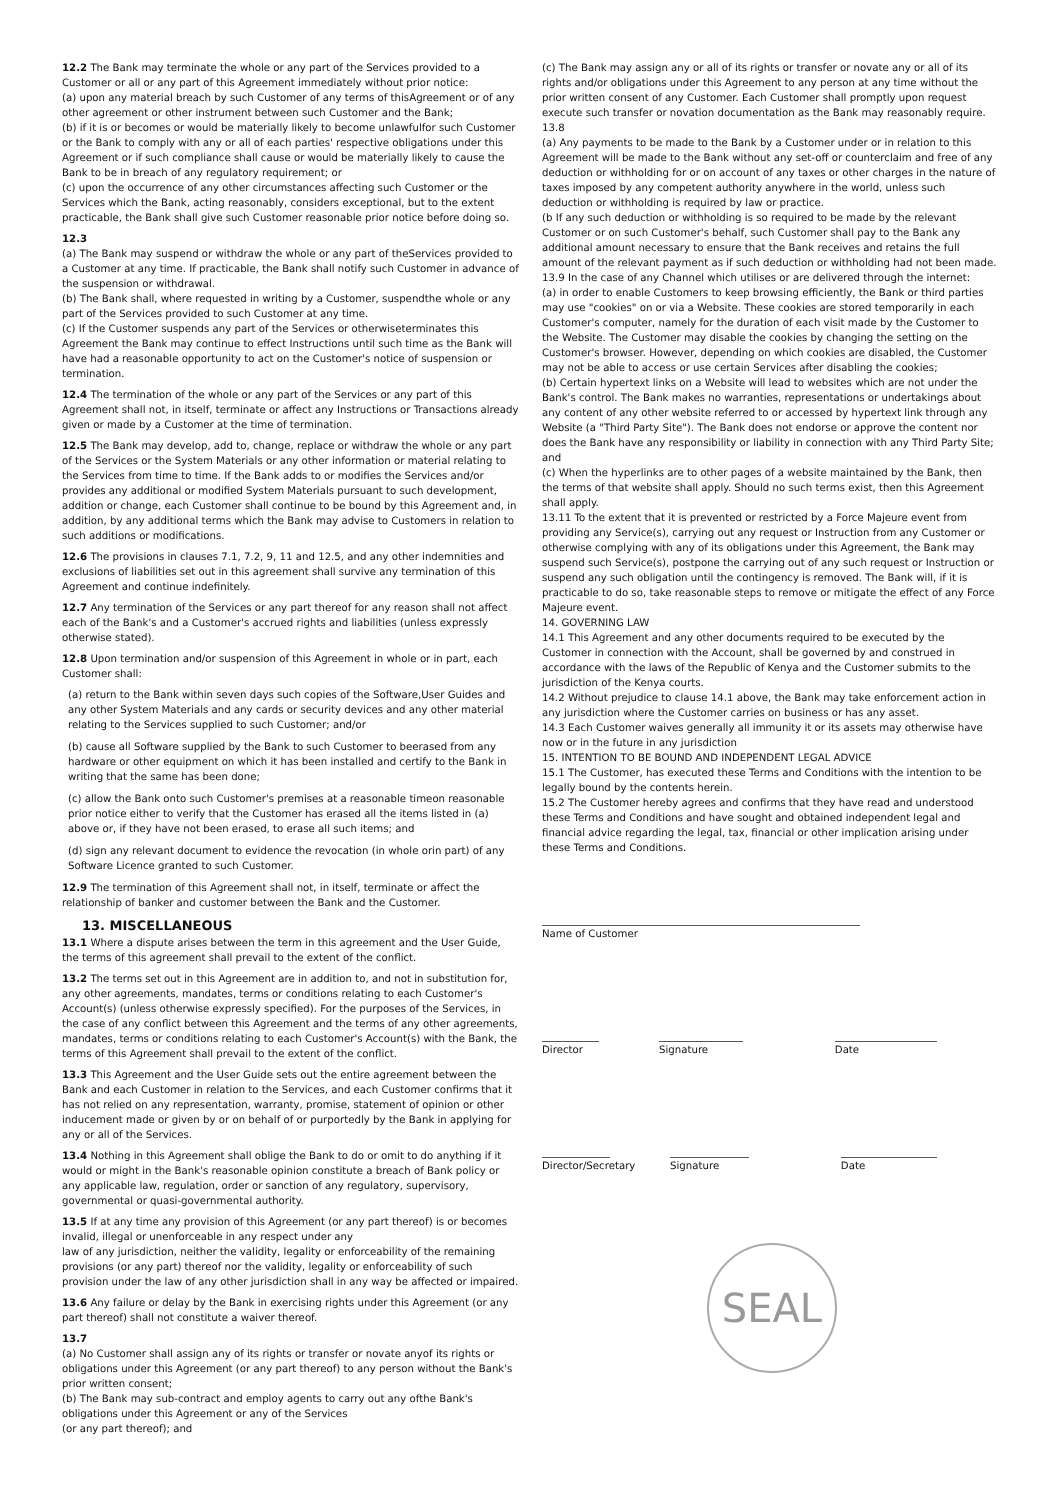12.2 The Bank may terminate the whole or any part of the Services provided to a Customer or all or any part of this Agreement immediately without prior notice:
(a) upon any material breach by such Customer of any terms of thisAgreement or of any other agreement or other instrument between such Customer and the Bank;
(b) if it is or becomes or would be materially likely to become unlawfulfor such Customer or the Bank to comply with any or all of each parties' respective obligations under this Agreement or if such compliance shall cause or would be materially likely to cause the Bank to be in breach of any regulatory requirement; or
(c) upon the occurrence of any other circumstances affecting such Customer or the Services which the Bank, acting reasonably, considers exceptional, but to the extent practicable, the Bank shall give such Customer reasonable prior notice before doing so.
12.3
(a) The Bank may suspend or withdraw the whole or any part of theServices provided to a Customer at any time. If practicable, the Bank shall notify such Customer in advance of the suspension or withdrawal.
(b) The Bank shall, where requested in writing by a Customer, suspendthe whole or any part of the Services provided to such Customer at any time.
(c) If the Customer suspends any part of the Services or otherwiseterminates this Agreement the Bank may continue to effect Instructions until such time as the Bank will have had a reasonable opportunity to act on the Customer's notice of suspension or termination.
12.4 The termination of the whole or any part of the Services or any part of this Agreement shall not, in itself, terminate or affect any Instructions or Transactions already given or made by a Customer at the time of termination.
12.5 The Bank may develop, add to, change, replace or withdraw the whole or any part of the Services or the System Materials or any other information or material relating to the Services from time to time. If the Bank adds to or modifies the Services and/or provides any additional or modified System Materials pursuant to such development, addition or change, each Customer shall continue to be bound by this Agreement and, in addition, by any additional terms which the Bank may advise to Customers in relation to such additions or modifications.
12.6 The provisions in clauses 7.1, 7.2, 9, 11 and 12.5, and any other indemnities and exclusions of liabilities set out in this agreement shall survive any termination of this Agreement and continue indefinitely.
12.7 Any termination of the Services or any part thereof for any reason shall not affect each of the Bank's and a Customer's accrued rights and liabilities (unless expressly otherwise stated).
12.8 Upon termination and/or suspension of this Agreement in whole or in part, each Customer shall:
(a) return to the Bank within seven days such copies of the Software,User Guides and any other System Materials and any cards or security devices and any other material relating to the Services supplied to such Customer; and/or
(b) cause all Software supplied by the Bank to such Customer to beerased from any hardware or other equipment on which it has been installed and certify to the Bank in writing that the same has been done;
(c) allow the Bank onto such Customer's premises at a reasonable timeon reasonable prior notice either to verify that the Customer has erased all the items listed in (a) above or, if they have not been erased, to erase all such items; and
(d) sign any relevant document to evidence the revocation (in whole orin part) of any Software Licence granted to such Customer.
12.9 The termination of this Agreement shall not, in itself, terminate or affect the relationship of banker and customer between the Bank and the Customer.
13. MISCELLANEOUS
13.1 Where a dispute arises between the term in this agreement and the User Guide, the terms of this agreement shall prevail to the extent of the conflict.
13.2 The terms set out in this Agreement are in addition to, and not in substitution for, any other agreements, mandates, terms or conditions relating to each Customer's Account(s) (unless otherwise expressly specified). For the purposes of the Services, in the case of any conflict between this Agreement and the terms of any other agreements, mandates, terms or conditions relating to each Customer's Account(s) with the Bank, the terms of this Agreement shall prevail to the extent of the conflict.
13.3 This Agreement and the User Guide sets out the entire agreement between the Bank and each Customer in relation to the Services, and each Customer confirms that it has not relied on any representation, warranty, promise, statement of opinion or other inducement made or given by or on behalf of or purportedly by the Bank in applying for any or all of the Services.
13.4 Nothing in this Agreement shall oblige the Bank to do or omit to do anything if it would or might in the Bank's reasonable opinion constitute a breach of Bank policy or any applicable law, regulation, order or sanction of any regulatory, supervisory, governmental or quasi-governmental authority.
13.5 If at any time any provision of this Agreement (or any part thereof) is or becomes invalid, illegal or unenforceable in any respect under any
law of any jurisdiction, neither the validity, legality or enforceability of the remaining provisions (or any part) thereof nor the validity, legality or enforceability of such provision under the law of any other jurisdiction shall in any way be affected or impaired.
13.6 Any failure or delay by the Bank in exercising rights under this Agreement (or any part thereof) shall not constitute a waiver thereof.
13.7
(a) No Customer shall assign any of its rights or transfer or novate anyof its rights or obligations under this Agreement (or any part thereof) to any person without the Bank's prior written consent;
(b) The Bank may sub-contract and employ agents to carry out any ofthe Bank's obligations under this Agreement or any of the Services
(or any part thereof); and
(c) The Bank may assign any or all of its rights or transfer or novate any or all of its rights and/or obligations under this Agreement to any person at any time without the prior written consent of any Customer. Each Customer shall promptly upon request execute such transfer or novation documentation as the Bank may reasonably require.
13.8
(a) Any payments to be made to the Bank by a Customer under or in relation to this Agreement will be made to the Bank without any set-off or counterclaim and free of any deduction or withholding for or on account of any taxes or other charges in the nature of taxes imposed by any competent authority anywhere in the world, unless such deduction or withholding is required by law or practice.
(b If any such deduction or withholding is so required to be made by the relevant Customer or on such Customer's behalf, such Customer shall pay to the Bank any additional amount necessary to ensure that the Bank receives and retains the full amount of the relevant payment as if such deduction or withholding had not been made.
13.9 In the case of any Channel which utilises or are delivered through the internet:
(a) in order to enable Customers to keep browsing efficiently, the Bank or third parties may use "cookies" on or via a Website. These cookies are stored temporarily in each Customer's computer, namely for the duration of each visit made by the Customer to the Website. The Customer may disable the cookies by changing the setting on the Customer's browser. However, depending on which cookies are disabled, the Customer may not be able to access or use certain Services after disabling the cookies;
(b) Certain hypertext links on a Website will lead to websites which are not under the Bank's control. The Bank makes no warranties, representations or undertakings about any content of any other website referred to or accessed by hypertext link through any Website (a "Third Party Site"). The Bank does not endorse or approve the content nor does the Bank have any responsibility or liability in connection with any Third Party Site; and
(c) When the hyperlinks are to other pages of a website maintained by the Bank, then the terms of that website shall apply. Should no such terms exist, then this Agreement shall apply.
13.11 To the extent that it is prevented or restricted by a Force Majeure event from providing any Service(s), carrying out any request or Instruction from any Customer or otherwise complying with any of its obligations under this Agreement, the Bank may suspend such Service(s), postpone the carrying out of any such request or Instruction or suspend any such obligation until the contingency is removed. The Bank will, if it is practicable to do so, take reasonable steps to remove or mitigate the effect of any Force Majeure event.
14. GOVERNING LAW
14.1 This Agreement and any other documents required to be executed by the Customer in connection with the Account, shall be governed by and construed in accordance with the laws of the Republic of Kenya and the Customer submits to the jurisdiction of the Kenya courts.
14.2 Without prejudice to clause 14.1 above, the Bank may take enforcement action in any jurisdiction where the Customer carries on business or has any asset.
14.3 Each Customer waives generally all immunity it or its assets may otherwise have now or in the future in any jurisdiction
15. INTENTION TO BE BOUND AND INDEPENDENT LEGAL ADVICE
15.1 The Customer, has executed these Terms and Conditions with the intention to be legally bound by the contents herein.
15.2 The Customer hereby agrees and confirms that they have read and understood these Terms and Conditions and have sought and obtained independent legal and financial advice regarding the legal, tax, financial or other implication arising under these Terms and Conditions.
Name of Customer
Director Signature Date
Director/Secretary Signature Date
SEAL